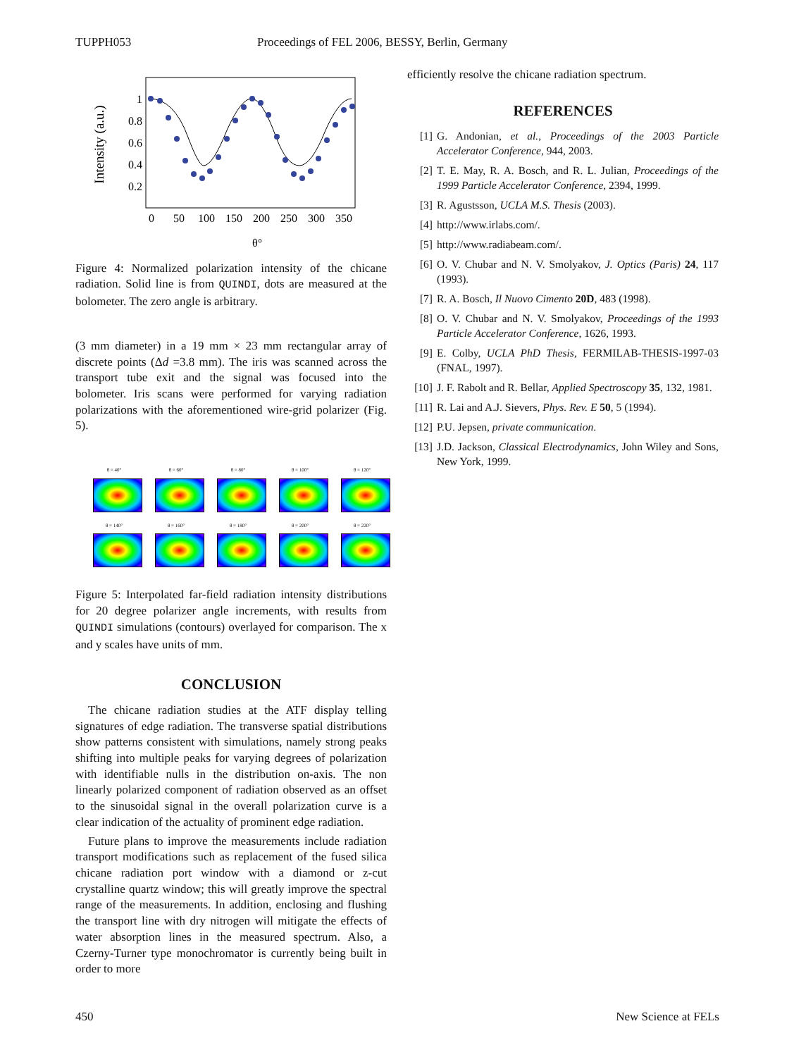TUPPH053 Proceedings of FEL 2006, BESSY, Berlin, Germany
Intensity (a.u.)
1
0.8
0.6
0.4
0.2
0
50
100
150
200
250
300
350
θ°
Figure 4: Normalized polarization intensity of the chicane radiation. Solid line is from QUINDI, dots are measured at the bolometer. The zero angle is arbitrary.
(3 mm diameter) in a 19 mm × 23 mm rectangular array of discrete points (Δd =3.8 mm). The iris was scanned across the transport tube exit and the signal was focused into the bolometer. Iris scans were performed for varying radiation polarizations with the aforementioned wire-grid polarizer (Fig. 5).
θ = 40°
θ = 60°
θ = 80°
θ = 100°
θ = 120°
θ = 140°
θ = 160°
θ = 180°
θ = 200°
θ = 220°
Figure 5: Interpolated far-field radiation intensity distributions for 20 degree polarizer angle increments, with results from QUINDI simulations (contours) overlayed for comparison. The x and y scales have units of mm.
CONCLUSION
The chicane radiation studies at the ATF display telling signatures of edge radiation. The transverse spatial distributions show patterns consistent with simulations, namely strong peaks shifting into multiple peaks for varying degrees of polarization with identifiable nulls in the distribution on-axis. The non linearly polarized component of radiation observed as an offset to the sinusoidal signal in the overall polarization curve is a clear indication of the actuality of prominent edge radiation.
Future plans to improve the measurements include radiation transport modifications such as replacement of the fused silica chicane radiation port window with a diamond or z-cut crystalline quartz window; this will greatly improve the spectral range of the measurements. In addition, enclosing and flushing the transport line with dry nitrogen will mitigate the effects of water absorption lines in the measured spectrum. Also, a Czerny-Turner type monochromator is currently being built in order to more
efficiently resolve the chicane radiation spectrum.
REFERENCES
[1] G. Andonian, et al., Proceedings of the 2003 Particle Accelerator Conference, 944, 2003.
[2] T. E. May, R. A. Bosch, and R. L. Julian, Proceedings of the 1999 Particle Accelerator Conference, 2394, 1999.
[3] R. Agustsson, UCLA M.S. Thesis (2003).
[4] http://www.irlabs.com/.
[5] http://www.radiabeam.com/.
[6] O. V. Chubar and N. V. Smolyakov, J. Optics (Paris) 24, 117 (1993).
[7] R. A. Bosch, Il Nuovo Cimento 20D, 483 (1998).
[8] O. V. Chubar and N. V. Smolyakov, Proceedings of the 1993 Particle Accelerator Conference, 1626, 1993.
[9] E. Colby, UCLA PhD Thesis, FERMILAB-THESIS-1997-03 (FNAL, 1997).
[10] J. F. Rabolt and R. Bellar, Applied Spectroscopy 35, 132, 1981.
[11] R. Lai and A.J. Sievers, Phys. Rev. E 50, 5 (1994).
[12] P.U. Jepsen, private communication.
[13] J.D. Jackson, Classical Electrodynamics, John Wiley and Sons, New York, 1999.
450 New Science at FELs